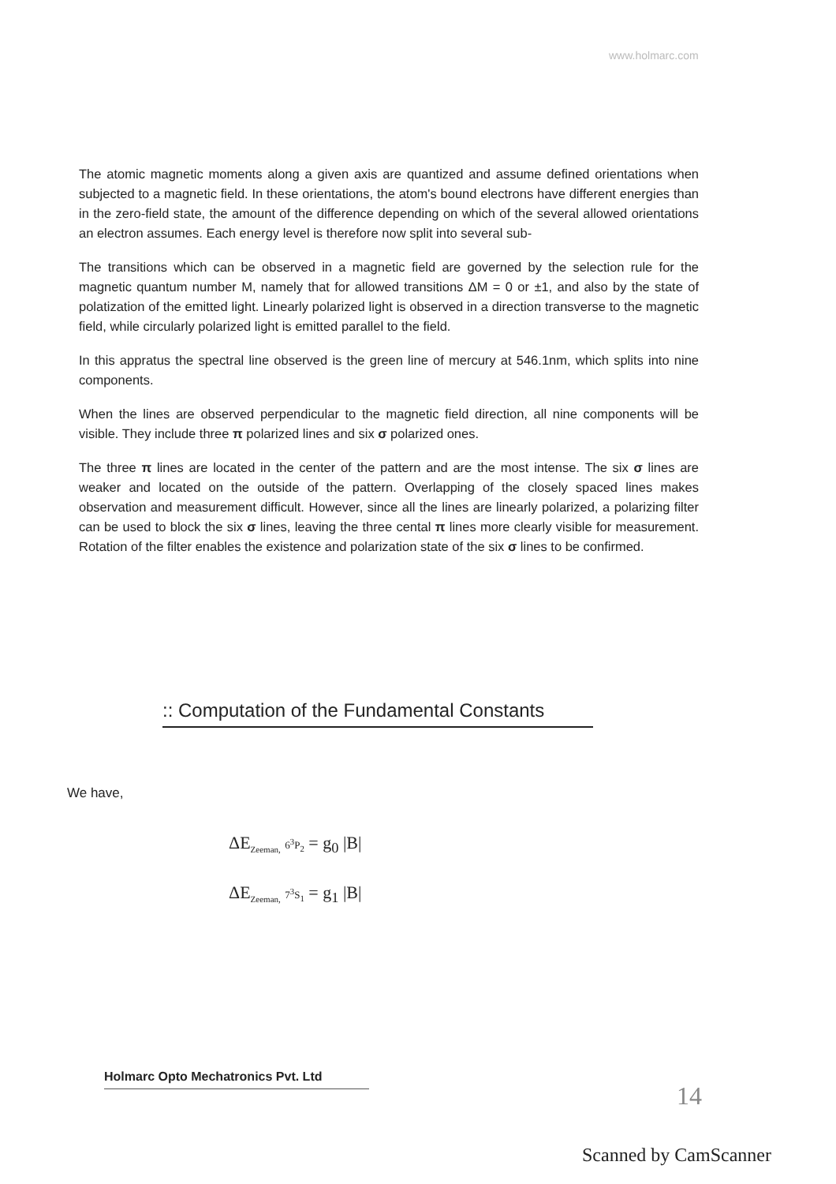www.holmarc.com
The atomic magnetic moments along a given axis are quantized and assume defined orientations when subjected to a magnetic field. In these orientations, the atom's bound electrons have different energies than in the zero-field state, the amount of the difference depending on which of the several allowed orientations an electron assumes. Each energy level is therefore now split into several sub-
The transitions which can be observed in a magnetic field are governed by the selection rule for the magnetic quantum number M, namely that for allowed transitions ΔM = 0 or ±1, and also by the state of polatization of the emitted light. Linearly polarized light is observed in a direction transverse to the magnetic field, while circularly polarized light is emitted parallel to the field.
In this appratus the spectral line observed is the green line of mercury at 546.1nm, which splits into nine components.
When the lines are observed perpendicular to the magnetic field direction, all nine components will be visible. They include three π polarized lines and six σ polarized ones.
The three π lines are located in the center of the pattern and are the most intense. The six σ lines are weaker and located on the outside of the pattern. Overlapping of the closely spaced lines makes observation and measurement difficult. However, since all the lines are linearly polarized, a polarizing filter can be used to block the six σ lines, leaving the three cental π lines more clearly visible for measurement. Rotation of the filter enables the existence and polarization state of the six σ lines to be confirmed.
:: Computation of the Fundamental Constants
We have,
ΔE<sub>Zeeman,</sub> 6<sup>3</sup>P<sub>2</sub> = g<sub>0</sub> |B|
ΔE<sub>Zeeman,</sub> 7<sup>3</sup>S<sub>1</sub> = g<sub>1</sub> |B|
Holmarc Opto Mechatronics Pvt. Ltd
14
Scanned by CamScanner